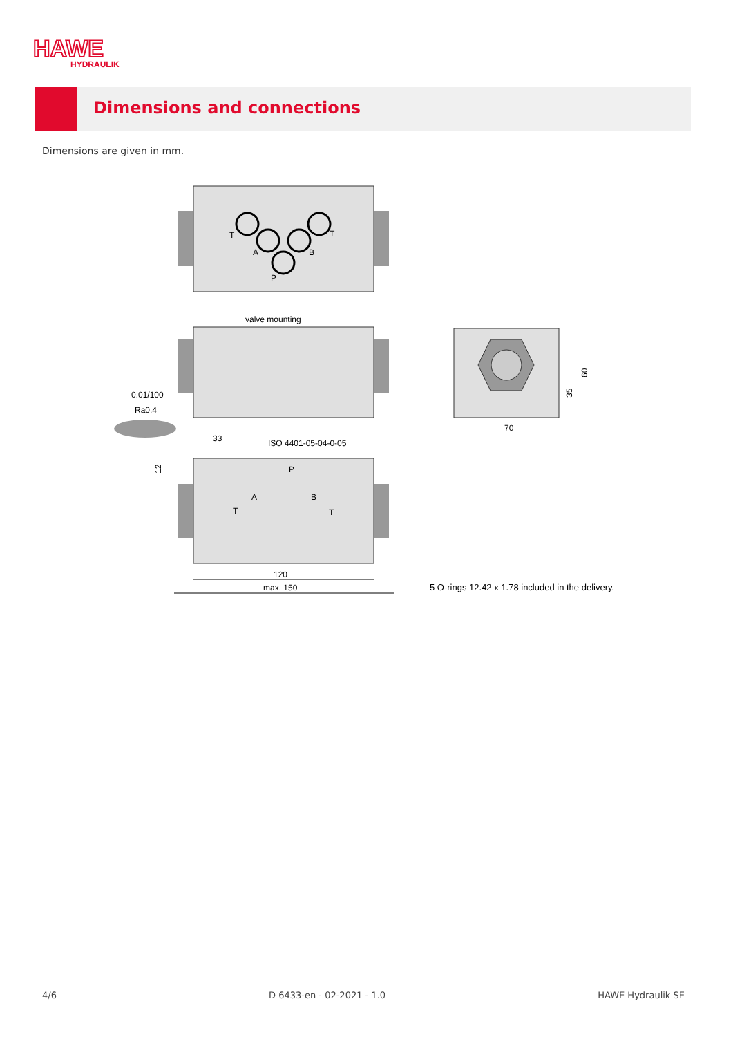HAWE
HYDRAULIK
Dimensions and connections
Dimensions are given in mm.
T
T
A
B
P
valve mounting
0.01/100
Ra0.4
33
ISO 4401-05-04-0-05
12
P
A
B
T
T
120
max. 150
70
35
60
5 O-rings 12.42 x 1.78 included in the delivery.
4/6 D 6433-en - 02-2021 - 1.0 HAWE Hydraulik SE